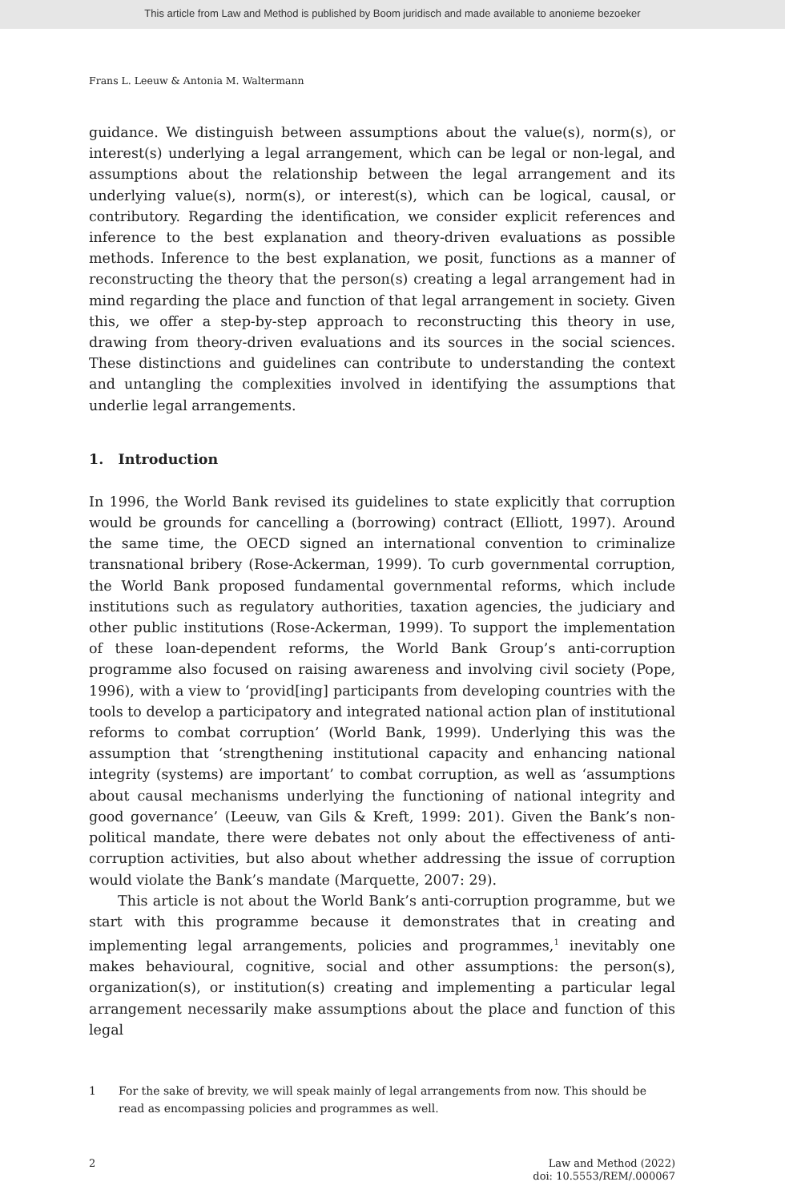This article from Law and Method is published by Boom juridisch and made available to anonieme bezoeker
Frans L. Leeuw & Antonia M. Waltermann
guidance. We distinguish between assumptions about the value(s), norm(s), or interest(s) underlying a legal arrangement, which can be legal or non-legal, and assumptions about the relationship between the legal arrangement and its underlying value(s), norm(s), or interest(s), which can be logical, causal, or contributory. Regarding the identification, we consider explicit references and inference to the best explanation and theory-driven evaluations as possible methods. Inference to the best explanation, we posit, functions as a manner of reconstructing the theory that the person(s) creating a legal arrangement had in mind regarding the place and function of that legal arrangement in society. Given this, we offer a step-by-step approach to reconstructing this theory in use, drawing from theory-driven evaluations and its sources in the social sciences. These distinctions and guidelines can contribute to understanding the context and untangling the complexities involved in identifying the assumptions that underlie legal arrangements.
1. Introduction
In 1996, the World Bank revised its guidelines to state explicitly that corruption would be grounds for cancelling a (borrowing) contract (Elliott, 1997). Around the same time, the OECD signed an international convention to criminalize transnational bribery (Rose-Ackerman, 1999). To curb governmental corruption, the World Bank proposed fundamental governmental reforms, which include institutions such as regulatory authorities, taxation agencies, the judiciary and other public institutions (Rose-Ackerman, 1999). To support the implementation of these loan-dependent reforms, the World Bank Group’s anti-corruption programme also focused on raising awareness and involving civil society (Pope, 1996), with a view to ‘provid[ing] participants from developing countries with the tools to develop a participatory and integrated national action plan of institutional reforms to combat corruption’ (World Bank, 1999). Underlying this was the assumption that ‘strengthening institutional capacity and enhancing national integrity (systems) are important’ to combat corruption, as well as ‘assumptions about causal mechanisms underlying the functioning of national integrity and good governance’ (Leeuw, van Gils & Kreft, 1999: 201). Given the Bank’s non-political mandate, there were debates not only about the effectiveness of anti-corruption activities, but also about whether addressing the issue of corruption would violate the Bank’s mandate (Marquette, 2007: 29).
This article is not about the World Bank’s anti-corruption programme, but we start with this programme because it demonstrates that in creating and implementing legal arrangements, policies and programmes,<sup>1</sup> inevitably one makes behavioural, cognitive, social and other assumptions: the person(s), organization(s), or institution(s) creating and implementing a particular legal arrangement necessarily make assumptions about the place and function of this legal
1 For the sake of brevity, we will speak mainly of legal arrangements from now. This should be read as encompassing policies and programmes as well.
2 Law and Method (2022)
doi: 10.5553/REM/.000067